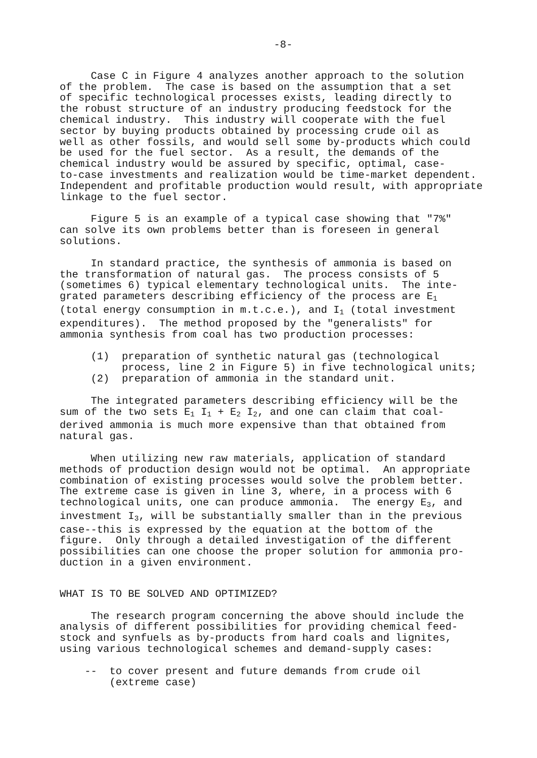-8-
Case C in Figure 4 analyzes another approach to the solution of the problem. The case is based on the assumption that a set of specific technological processes exists, leading directly to the robust structure of an industry producing feedstock for the chemical industry. This industry will cooperate with the fuel sector by buying products obtained by processing crude oil as well as other fossils, and would sell some by-products which could be used for the fuel sector. As a result, the demands of the chemical industry would be assured by specific, optimal, case- to-case investments and realization would be time-market dependent. Independent and profitable production would result, with appropriate linkage to the fuel sector.
Figure 5 is an example of a typical case showing that "7%" can solve its own problems better than is foreseen in general solutions.
In standard practice, the synthesis of ammonia is based on the transformation of natural gas. The process consists of 5 (sometimes 6) typical elementary technological units. The inte- grated parameters describing efficiency of the process are E<sub>1</sub> (total energy consumption in m.t.c.e.), and I<sub>1</sub> (total investment expenditures). The method proposed by the "generalists" for ammonia synthesis from coal has two production processes:
(1) preparation of synthetic natural gas (technological process, line 2 in Figure 5) in five technological units; (2) preparation of ammonia in the standard unit.
The integrated parameters describing efficiency will be the sum of the two sets E<sub>1</sub> I<sub>1</sub> + E<sub>2</sub> I<sub>2</sub>, and one can claim that coal- derived ammonia is much more expensive than that obtained from natural gas.
When utilizing new raw materials, application of standard methods of production design would not be optimal. An appropriate combination of existing processes would solve the problem better. The extreme case is given in line 3, where, in a process with 6 technological units, one can produce ammonia. The energy E<sub>3</sub>, and investment I<sub>3</sub>, will be substantially smaller than in the previous case--this is expressed by the equation at the bottom of the figure. Only through a detailed investigation of the different possibilities can one choose the proper solution for ammonia pro- duction in a given environment.
WHAT IS TO BE SOLVED AND OPTIMIZED?
The research program concerning the above should include the analysis of different possibilities for providing chemical feed- stock and synfuels as by-products from hard coals and lignites, using various technological schemes and demand-supply cases:
-- to cover present and future demands from crude oil (extreme case)